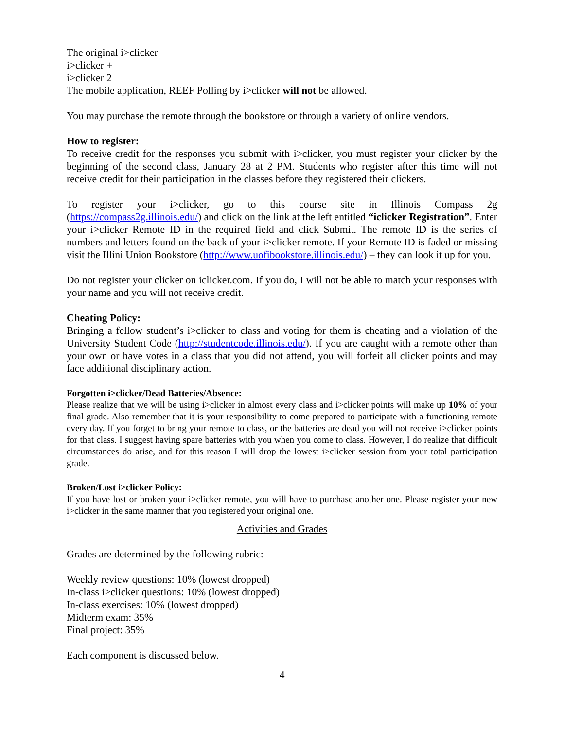The original i>clicker
i>clicker +
i>clicker 2
The mobile application, REEF Polling by i>clicker will not be allowed.
You may purchase the remote through the bookstore or through a variety of online vendors.
How to register:
To receive credit for the responses you submit with i>clicker, you must register your clicker by the beginning of the second class, January 28 at 2 PM. Students who register after this time will not receive credit for their participation in the classes before they registered their clickers.
To register your i>clicker, go to this course site in Illinois Compass 2g (https://compass2g.illinois.edu/) and click on the link at the left entitled “iclicker Registration”. Enter your i>clicker Remote ID in the required field and click Submit. The remote ID is the series of numbers and letters found on the back of your i>clicker remote. If your Remote ID is faded or missing visit the Illini Union Bookstore (http://www.uofibookstore.illinois.edu/) – they can look it up for you.
Do not register your clicker on iclicker.com. If you do, I will not be able to match your responses with your name and you will not receive credit.
Cheating Policy:
Bringing a fellow student’s i>clicker to class and voting for them is cheating and a violation of the University Student Code (http://studentcode.illinois.edu/). If you are caught with a remote other than your own or have votes in a class that you did not attend, you will forfeit all clicker points and may face additional disciplinary action.
Forgotten i>clicker/Dead Batteries/Absence:
Please realize that we will be using i>clicker in almost every class and i>clicker points will make up 10% of your final grade. Also remember that it is your responsibility to come prepared to participate with a functioning remote every day. If you forget to bring your remote to class, or the batteries are dead you will not receive i>clicker points for that class. I suggest having spare batteries with you when you come to class. However, I do realize that difficult circumstances do arise, and for this reason I will drop the lowest i>clicker session from your total participation grade.
Broken/Lost i>clicker Policy:
If you have lost or broken your i>clicker remote, you will have to purchase another one. Please register your new i>clicker in the same manner that you registered your original one.
Activities and Grades
Grades are determined by the following rubric:
Weekly review questions: 10% (lowest dropped)
In-class i>clicker questions: 10% (lowest dropped)
In-class exercises: 10% (lowest dropped)
Midterm exam: 35%
Final project: 35%
Each component is discussed below.
4